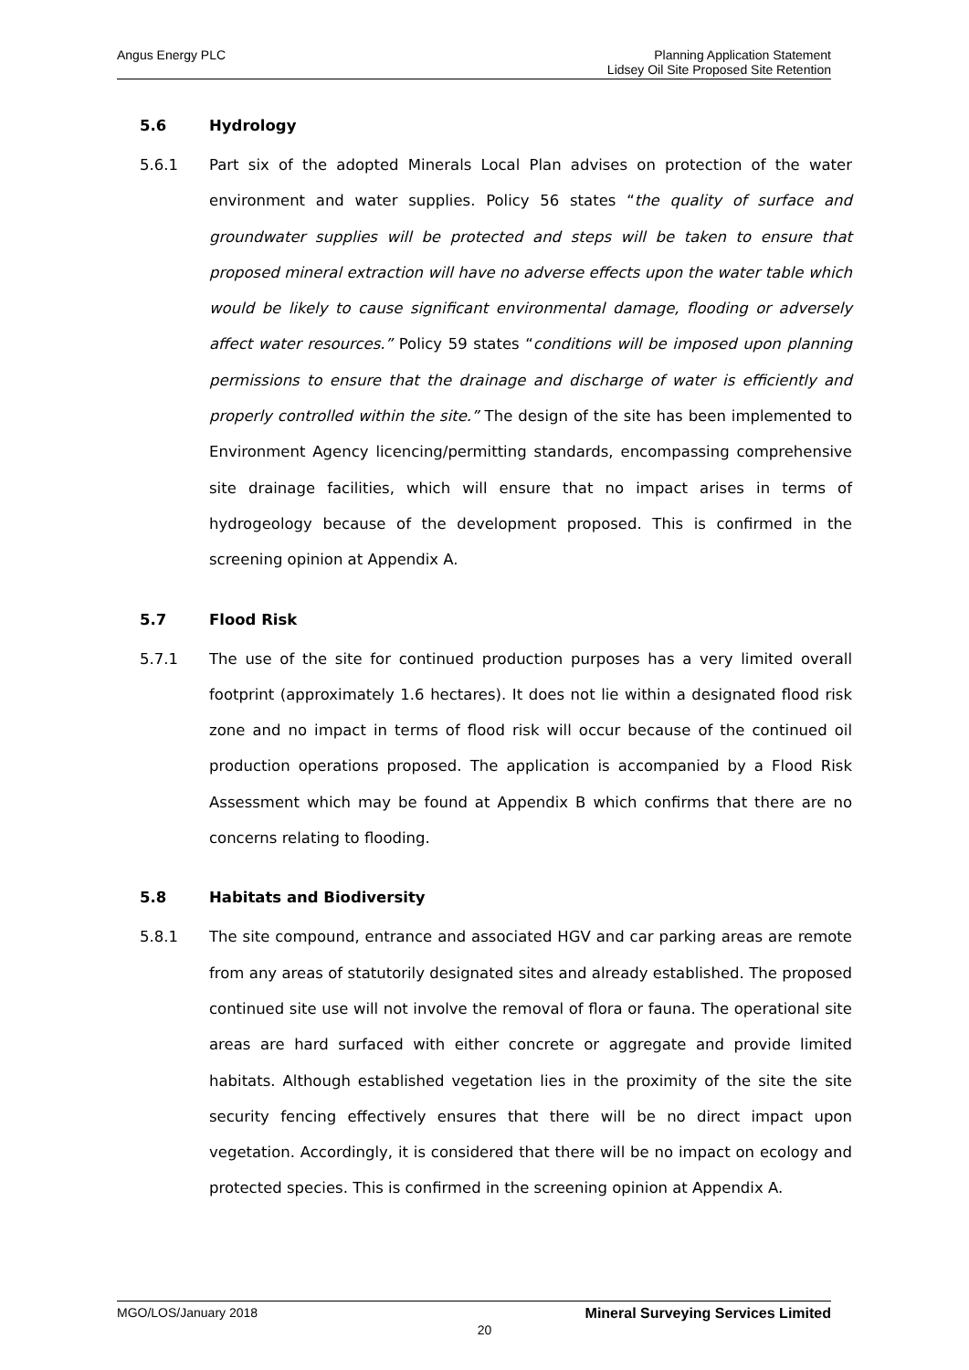Angus Energy PLC
Planning Application Statement
Lidsey Oil Site Proposed Site Retention
5.6 Hydrology
5.6.1 Part six of the adopted Minerals Local Plan advises on protection of the water environment and water supplies. Policy 56 states “the quality of surface and groundwater supplies will be protected and steps will be taken to ensure that proposed mineral extraction will have no adverse effects upon the water table which would be likely to cause significant environmental damage, flooding or adversely affect water resources.” Policy 59 states “conditions will be imposed upon planning permissions to ensure that the drainage and discharge of water is efficiently and properly controlled within the site.” The design of the site has been implemented to Environment Agency licencing/permitting standards, encompassing comprehensive site drainage facilities, which will ensure that no impact arises in terms of hydrogeology because of the development proposed. This is confirmed in the screening opinion at Appendix A.
5.7 Flood Risk
5.7.1 The use of the site for continued production purposes has a very limited overall footprint (approximately 1.6 hectares). It does not lie within a designated flood risk zone and no impact in terms of flood risk will occur because of the continued oil production operations proposed. The application is accompanied by a Flood Risk Assessment which may be found at Appendix B which confirms that there are no concerns relating to flooding.
5.8 Habitats and Biodiversity
5.8.1 The site compound, entrance and associated HGV and car parking areas are remote from any areas of statutorily designated sites and already established. The proposed continued site use will not involve the removal of flora or fauna. The operational site areas are hard surfaced with either concrete or aggregate and provide limited habitats. Although established vegetation lies in the proximity of the site the site security fencing effectively ensures that there will be no direct impact upon vegetation. Accordingly, it is considered that there will be no impact on ecology and protected species. This is confirmed in the screening opinion at Appendix A.
MGO/LOS/January 2018 Mineral Surveying Services Limited
20